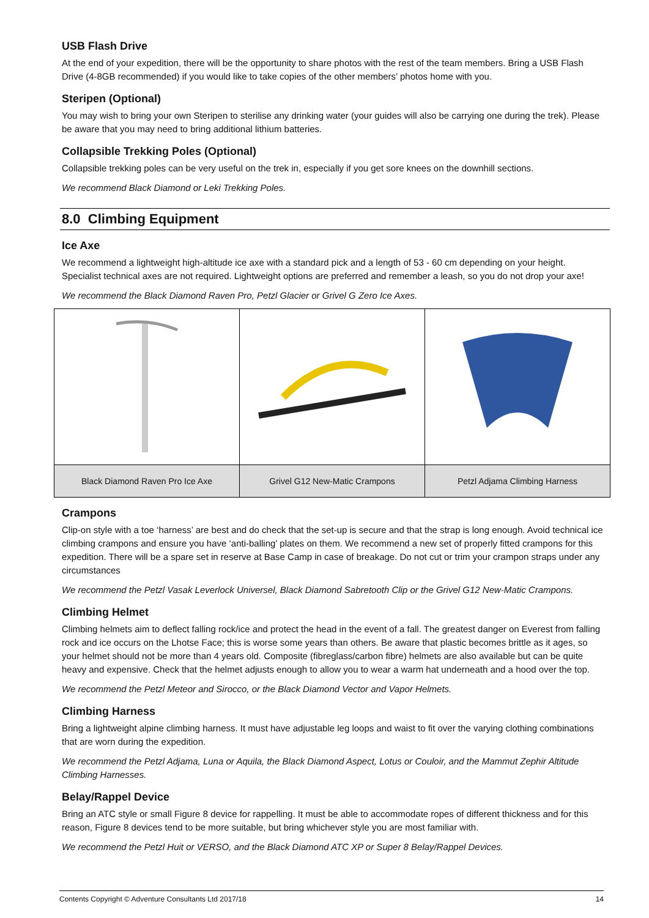USB Flash Drive
At the end of your expedition, there will be the opportunity to share photos with the rest of the team members. Bring a USB Flash Drive (4-8GB recommended) if you would like to take copies of the other members’ photos home with you.
Steripen (Optional)
You may wish to bring your own Steripen to sterilise any drinking water (your guides will also be carrying one during the trek). Please be aware that you may need to bring additional lithium batteries.
Collapsible Trekking Poles (Optional)
Collapsible trekking poles can be very useful on the trek in, especially if you get sore knees on the downhill sections.
We recommend Black Diamond or Leki Trekking Poles.
8.0 Climbing Equipment
Ice Axe
We recommend a lightweight high-altitude ice axe with a standard pick and a length of 53 - 60 cm depending on your height. Specialist technical axes are not required. Lightweight options are preferred and remember a leash, so you do not drop your axe!
We recommend the Black Diamond Raven Pro, Petzl Glacier or Grivel G Zero Ice Axes.
| Black Diamond Raven Pro Ice Axe | Grivel G12 New-Matic Crampons | Petzl Adjama Climbing Harness |
Crampons
Clip-on style with a toe ‘harness’ are best and do check that the set-up is secure and that the strap is long enough. Avoid technical ice climbing crampons and ensure you have ‘anti-balling’ plates on them. We recommend a new set of properly fitted crampons for this expedition. There will be a spare set in reserve at Base Camp in case of breakage. Do not cut or trim your crampon straps under any circumstances
We recommend the Petzl Vasak Leverlock Universel, Black Diamond Sabretooth Clip or the Grivel G12 New-Matic Crampons.
Climbing Helmet
Climbing helmets aim to deflect falling rock/ice and protect the head in the event of a fall. The greatest danger on Everest from falling rock and ice occurs on the Lhotse Face; this is worse some years than others. Be aware that plastic becomes brittle as it ages, so your helmet should not be more than 4 years old. Composite (fibreglass/carbon fibre) helmets are also available but can be quite heavy and expensive. Check that the helmet adjusts enough to allow you to wear a warm hat underneath and a hood over the top.
We recommend the Petzl Meteor and Sirocco, or the Black Diamond Vector and Vapor Helmets.
Climbing Harness
Bring a lightweight alpine climbing harness. It must have adjustable leg loops and waist to fit over the varying clothing combinations that are worn during the expedition.
We recommend the Petzl Adjama, Luna or Aquila, the Black Diamond Aspect, Lotus or Couloir, and the Mammut Zephir Altitude Climbing Harnesses.
Belay/Rappel Device
Bring an ATC style or small Figure 8 device for rappelling. It must be able to accommodate ropes of different thickness and for this reason, Figure 8 devices tend to be more suitable, but bring whichever style you are most familiar with.
We recommend the Petzl Huit or VERSO, and the Black Diamond ATC XP or Super 8 Belay/Rappel Devices.
Contents Copyright © Adventure Consultants Ltd 2017/18 14